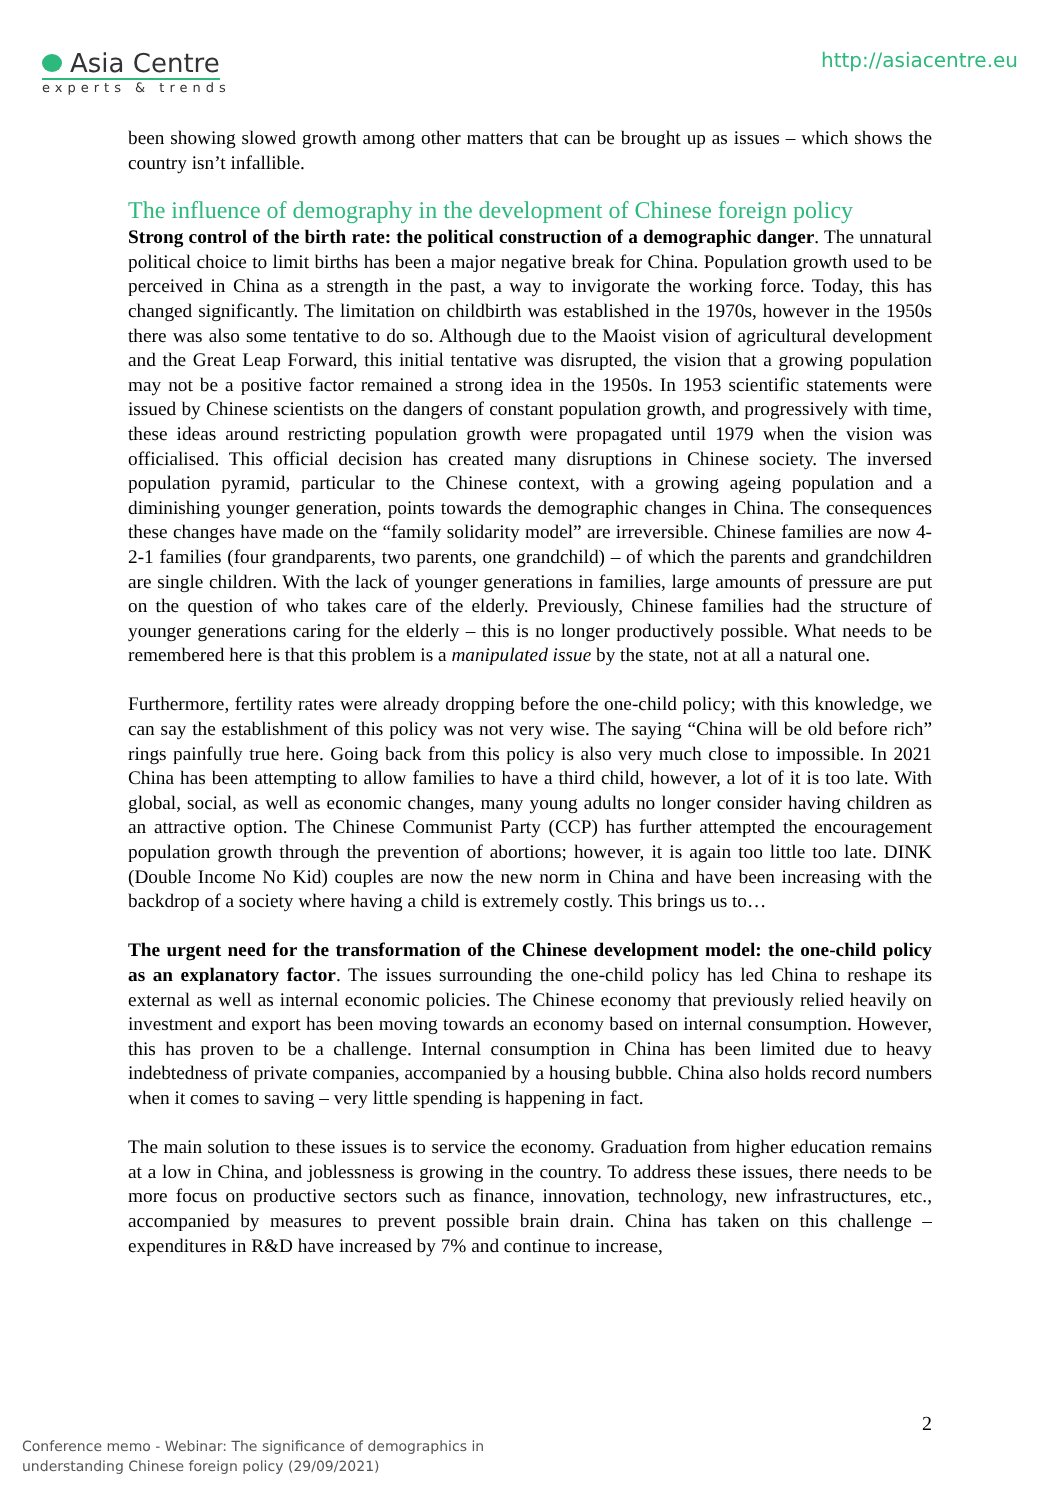Asia Centre
experts & trends
http://asiacentre.eu
been showing slowed growth among other matters that can be brought up as issues – which shows the country isn’t infallible.
The influence of demography in the development of Chinese foreign policy
Strong control of the birth rate: the political construction of a demographic danger. The unnatural political choice to limit births has been a major negative break for China. Population growth used to be perceived in China as a strength in the past, a way to invigorate the working force. Today, this has changed significantly. The limitation on childbirth was established in the 1970s, however in the 1950s there was also some tentative to do so. Although due to the Maoist vision of agricultural development and the Great Leap Forward, this initial tentative was disrupted, the vision that a growing population may not be a positive factor remained a strong idea in the 1950s. In 1953 scientific statements were issued by Chinese scientists on the dangers of constant population growth, and progressively with time, these ideas around restricting population growth were propagated until 1979 when the vision was officialised. This official decision has created many disruptions in Chinese society. The inversed population pyramid, particular to the Chinese context, with a growing ageing population and a diminishing younger generation, points towards the demographic changes in China. The consequences these changes have made on the “family solidarity model” are irreversible. Chinese families are now 4-2-1 families (four grandparents, two parents, one grandchild) – of which the parents and grandchildren are single children. With the lack of younger generations in families, large amounts of pressure are put on the question of who takes care of the elderly. Previously, Chinese families had the structure of younger generations caring for the elderly – this is no longer productively possible. What needs to be remembered here is that this problem is a manipulated issue by the state, not at all a natural one.
Furthermore, fertility rates were already dropping before the one-child policy; with this knowledge, we can say the establishment of this policy was not very wise. The saying “China will be old before rich” rings painfully true here. Going back from this policy is also very much close to impossible. In 2021 China has been attempting to allow families to have a third child, however, a lot of it is too late. With global, social, as well as economic changes, many young adults no longer consider having children as an attractive option. The Chinese Communist Party (CCP) has further attempted the encouragement population growth through the prevention of abortions; however, it is again too little too late. DINK (Double Income No Kid) couples are now the new norm in China and have been increasing with the backdrop of a society where having a child is extremely costly. This brings us to…
The urgent need for the transformation of the Chinese development model: the one-child policy as an explanatory factor. The issues surrounding the one-child policy has led China to reshape its external as well as internal economic policies. The Chinese economy that previously relied heavily on investment and export has been moving towards an economy based on internal consumption. However, this has proven to be a challenge. Internal consumption in China has been limited due to heavy indebtedness of private companies, accompanied by a housing bubble. China also holds record numbers when it comes to saving – very little spending is happening in fact.
The main solution to these issues is to service the economy. Graduation from higher education remains at a low in China, and joblessness is growing in the country. To address these issues, there needs to be more focus on productive sectors such as finance, innovation, technology, new infrastructures, etc., accompanied by measures to prevent possible brain drain. China has taken on this challenge – expenditures in R&D have increased by 7% and continue to increase,
2
Conference memo - Webinar: The significance of demographics in
understanding Chinese foreign policy (29/09/2021)